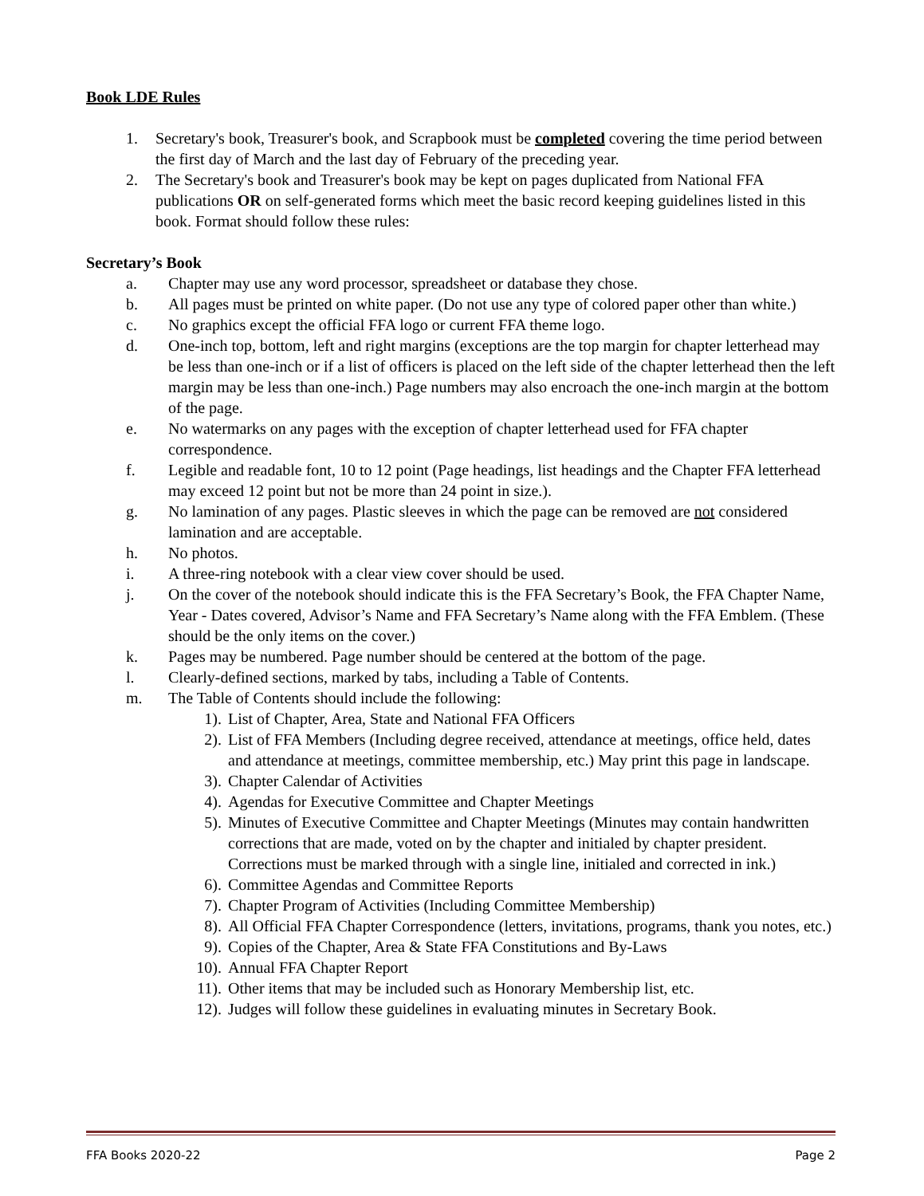Book LDE Rules
1. Secretary's book, Treasurer's book, and Scrapbook must be completed covering the time period between the first day of March and the last day of February of the preceding year.
2. The Secretary's book and Treasurer's book may be kept on pages duplicated from National FFA publications OR on self-generated forms which meet the basic record keeping guidelines listed in this book. Format should follow these rules:
Secretary’s Book
a. Chapter may use any word processor, spreadsheet or database they chose.
b. All pages must be printed on white paper. (Do not use any type of colored paper other than white.)
c. No graphics except the official FFA logo or current FFA theme logo.
d. One-inch top, bottom, left and right margins (exceptions are the top margin for chapter letterhead may be less than one-inch or if a list of officers is placed on the left side of the chapter letterhead then the left margin may be less than one-inch.) Page numbers may also encroach the one-inch margin at the bottom of the page.
e. No watermarks on any pages with the exception of chapter letterhead used for FFA chapter correspondence.
f. Legible and readable font, 10 to 12 point (Page headings, list headings and the Chapter FFA letterhead may exceed 12 point but not be more than 24 point in size.).
g. No lamination of any pages. Plastic sleeves in which the page can be removed are not considered lamination and are acceptable.
h. No photos.
i. A three-ring notebook with a clear view cover should be used.
j. On the cover of the notebook should indicate this is the FFA Secretary’s Book, the FFA Chapter Name, Year - Dates covered, Advisor’s Name and FFA Secretary’s Name along with the FFA Emblem. (These should be the only items on the cover.)
k. Pages may be numbered. Page number should be centered at the bottom of the page.
l. Clearly-defined sections, marked by tabs, including a Table of Contents.
m. The Table of Contents should include the following:
1). List of Chapter, Area, State and National FFA Officers
2). List of FFA Members (Including degree received, attendance at meetings, office held, dates and attendance at meetings, committee membership, etc.) May print this page in landscape.
3). Chapter Calendar of Activities
4). Agendas for Executive Committee and Chapter Meetings
5). Minutes of Executive Committee and Chapter Meetings (Minutes may contain handwritten corrections that are made, voted on by the chapter and initialed by chapter president. Corrections must be marked through with a single line, initialed and corrected in ink.)
6). Committee Agendas and Committee Reports
7). Chapter Program of Activities (Including Committee Membership)
8). All Official FFA Chapter Correspondence (letters, invitations, programs, thank you notes, etc.)
9). Copies of the Chapter, Area & State FFA Constitutions and By-Laws
10). Annual FFA Chapter Report
11). Other items that may be included such as Honorary Membership list, etc.
12). Judges will follow these guidelines in evaluating minutes in Secretary Book.
FFA Books 2020-22 Page 2